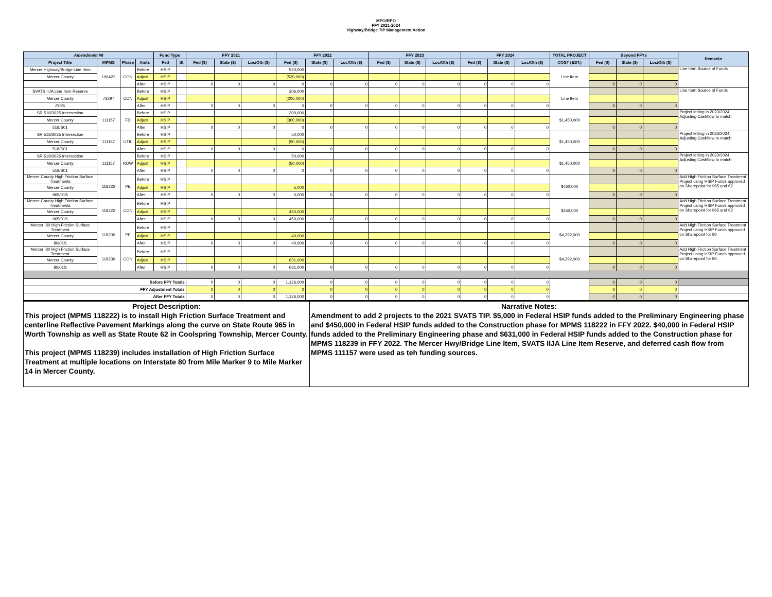MPO/RPO
FFY 2021-2024
Highway/Bridge TIP Management Action
| Amendment #6 | | | | Fund Type | | FFY 2021 | | | FFY 2022 | | | FFY 2023 | | | FFY 2024 | | | TOTAL PROJECT | Beyond FFYs | | | Remarks |
| --- | --- | --- | --- | --- | --- | --- | --- | --- | --- | --- | --- | --- | --- | --- | --- | --- | --- | --- | --- | --- | --- | --- |
| Project Title | MPMS | Phase | Amts | Fed | St | Fed ($) | State ($) | Loc/Oth ($) | Fed ($) | State ($) | Loc/Oth ($) | Fed ($) | State ($) | Loc/Oth ($) | Fed ($) | State ($) | Loc/Oth ($) | COST (EST.) | Fed ($) | State ($) | Loc/Oth ($) | |
| Mercer Highway/Bridge Line Item | 106423 | CON | Before | HSIP | | | | | 520,000 | | | | | | | | | Line Item | | | | Line Item Source of Funds |
| Mercer County | | | Adjust | HSIP | | | | | (520,000) | | | | | | | | | | | | | |
| | | | After | HSIP | | 0 | 0 | 0 | 0 | 0 | 0 | 0 | 0 | 0 | 0 | 0 | 0 | | 0 | 0 | 0 | |
| SVATS IIJA Line Item Reserve | 73297 | CON | Before | HSIP | | | | | 206,000 | | | | | | | | | Line Item | | | | Line Item Source of Funds |
| Mercer County | | | Adjust | HSIP | | | | | (206,000) | | | | | | | | | | | | | |
| /RES | | | After | HSIP | | 0 | 0 | 0 | 0 | 0 | 0 | 0 | 0 | 0 | 0 | 0 | 0 | | 0 | 0 | 0 | |
| SR 518/3025 Intersection | 111157 | FD | Before | HSIP | | | | | 300,000 | | | | | | | | | $1,450,000 | | | | Project letting in 2023/2024. Adjusting Cashflow to match |
| Mercer County | | | Adjust | HSIP | | | | | (300,000) | | | | | | | | | | | | | |
| 518/S01 | | | After | HSIP | | 0 | 0 | 0 | 0 | 0 | 0 | 0 | 0 | 0 | 0 | 0 | 0 | | 0 | 0 | 0 | |
| SR 518/3025 Intersection | 111157 | UTIL | Before | HSIP | | | | | 50,000 | | | | | | | | | $1,450,000 | | | | Project letting in 2023/2024. Adjusting Cashflow to match |
| Mercer County | | | Adjust | HSIP | | | | | (50,000) | | | | | | | | | | | | | |
| 518/S01 | | | After | HSIP | | 0 | 0 | 0 | 0 | 0 | 0 | 0 | 0 | 0 | 0 | 0 | 0 | | 0 | 0 | 0 | |
| SR 518/3025 Intersection | 111157 | ROW | Before | HSIP | | | | | 50,000 | | | | | | | | | $1,450,000 | | | | Project letting in 2023/2024. Adjusting Cashflow to match |
| Mercer County | | | Adjust | HSIP | | | | | (50,000) | | | | | | | | | | | | | |
| 518/S01 | | | After | HSIP | | 0 | 0 | 0 | 0 | 0 | 0 | 0 | 0 | 0 | 0 | 0 | 0 | | 0 | 0 | 0 | |
| Mercer County High Friction Surface Treatments | 118222 | PE | Before | HSIP | | | | | | | | | | | | | | $460,000 | | | | Add High Friction Surface Treatment Project using HSIP Funds approved on Sharepoint for 965 and 62 |
| Mercer County | | | Adjust | HSIP | | | | | 5,000 | | | | | | | | | | | | | |
| 965/01S | | | After | HSIP | | 0 | 0 | 0 | 5,000 | 0 | 0 | 0 | 0 | 0 | 0 | 0 | 0 | | 0 | 0 | 0 | |
| Mercer County High Friction Surface Treatments | 118222 | CON | Before | HSIP | | | | | | | | | | | | | | $460,000 | | | | Add High Friction Surface Treatment Project using HSIP Funds approved on Sharepoint for 965 and 62 |
| Mercer County | | | Adjust | HSIP | | | | | 450,000 | | | | | | | | | | | | | |
| 965/01S | | | After | HSIP | | 0 | 0 | 0 | 450,000 | 0 | 0 | 0 | 0 | 0 | 0 | 0 | 0 | | 0 | 0 | 0 | |
| Mercer I80 High Friction Surface Treatment | 118239 | PE | Before | HSIP | | | | | | | | | | | | | | $4,392,000 | | | | Add High Friction Surface Treatment Project using HSIP Funds approved on Sharepoint for 80 |
| Mercer County | | | Adjust | HSIP | | | | | 40,000 | | | | | | | | | | | | | |
| 80/01S | | | After | HSIP | | 0 | 0 | 0 | 40,000 | 0 | 0 | 0 | 0 | 0 | 0 | 0 | 0 | | 0 | 0 | 0 | |
| Mercer I80 High Friction Surface Treatment | 118239 | CON | Before | HSIP | | | | | | | | | | | | | | $4,392,000 | | | | Add High Friction Surface Treatment Project using HSIP Funds approved on Sharepoint for 80 |
| Mercer County | | | Adjust | HSIP | | | | | 631,000 | | | | | | | | | | | | | |
| 80/01S | | | After | HSIP | | 0 | 0 | 0 | 631,000 | 0 | 0 | 0 | 0 | 0 | 0 | 0 | 0 | | 0 | 0 | 0 | |
| Before FFY Totals | | | | | | 0 | 0 | 0 | 1,126,000 | 0 | 0 | 0 | 0 | 0 | 0 | 0 | 0 | | 0 | 0 | 0 | |
| FFY Adjustment Totals | | | | | | 0 | 0 | 0 | 0 | 0 | 0 | 0 | 0 | 0 | 0 | 0 | 0 | | 0 | 0 | 0 | |
| After FFY Totals | | | | | | 0 | 0 | 0 | 1,126,000 | 0 | 0 | 0 | 0 | 0 | 0 | 0 | 0 | | 0 | 0 | 0 | |
Project Description:
This project (MPMS 118222) is to install High Friction Surface Treatment and centerline Reflective Pavement Markings along the curve on State Route 965 in Worth Township as well as State Route 62 in Coolspring Township, Mercer County.
This project (MPMS 118239) includes installation of High Friction Surface Treatment at multiple locations on Interstate 80 from Mile Marker 9 to Mile Marker 14 in Mercer County.
Narrative Notes:
Amendment to add 2 projects to the 2021 SVATS TIP. $5,000 in Federal HSIP funds added to the Preliminary Engineering phase and $450,000 in Federal HSIP funds added to the Construction phase for MPMS 118222 in FFY 2022. $40,000 in Federal HSIP funds added to the Preliminary Engineering phase and $631,000 in Federal HSIP funds added to the Construction phase for MPMS 118239 in FFY 2022. The Mercer Hwy/Bridge Line Item, SVATS IIJA Line Item Reserve, and deferred cash flow from MPMS 111157 were used as teh funding sources.